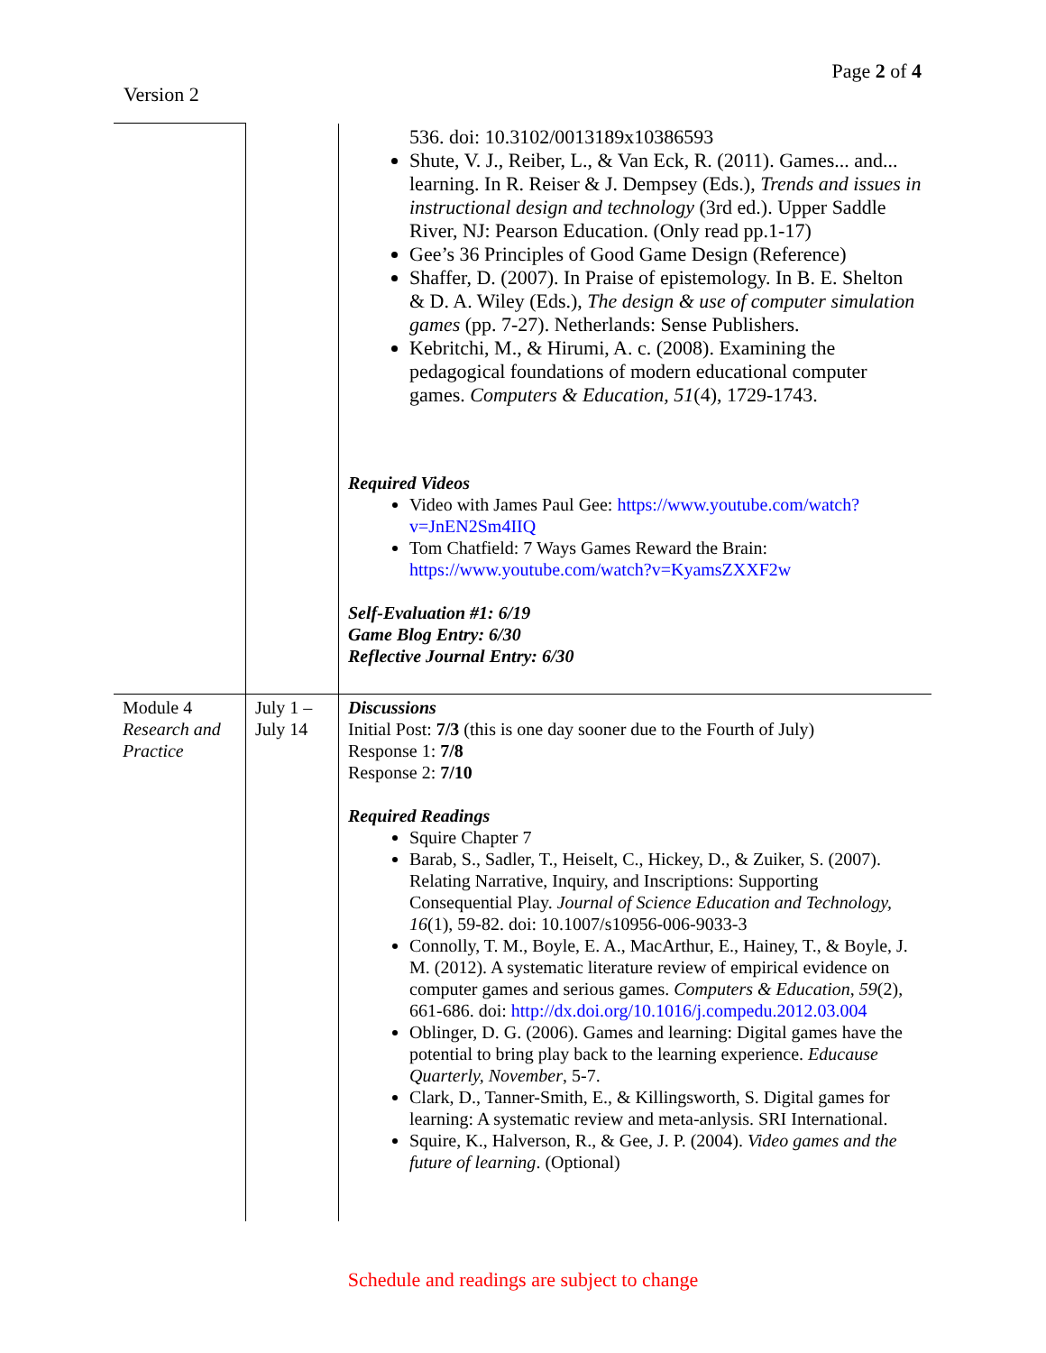Page 2 of 4
Version 2
| | | 536. doi: 10.3102/0013189x10386593 Shute, V. J., Reiber, L., & Van Eck, R. (2011). Games... and... learning. In R. Reiser & J. Dempsey (Eds.), Trends and issues in instructional design and technology (3rd ed.). Upper Saddle River, NJ: Pearson Education. (Only read pp.1-17) Gee’s 36 Principles of Good Game Design (Reference) Shaffer, D. (2007). In Praise of epistemology. In B. E. Shelton & D. A. Wiley (Eds.), The design & use of computer simulation games (pp. 7-27). Netherlands: Sense Publishers. Kebritchi, M., & Hirumi, A. c. (2008). Examining the pedagogical foundations of modern educational computer games. Computers & Education, 51 (4), 1729-1743. Required Videos Video with James Paul Gee: https://www.youtube.com/watch?v=JnEN2Sm4IIQ Tom Chatfield: 7 Ways Games Reward the Brain: https://www.youtube.com/watch?v=KyamsZXXF2w Self-Evaluation #1: 6/19 Game Blog Entry: 6/30 Reflective Journal Entry: 6/30 |
| Module 4 Research and Practice | July 1 – July 14 | Discussions Initial Post: 7/3 (this is one day sooner due to the Fourth of July) Response 1: 7/8 Response 2: 7/10 Required Readings Squire Chapter 7 Barab, S., Sadler, T., Heiselt, C., Hickey, D., & Zuiker, S. (2007). Relating Narrative, Inquiry, and Inscriptions: Supporting Consequential Play. Journal of Science Education and Technology, 16 (1), 59-82. doi: 10.1007/s10956-006-9033-3 Connolly, T. M., Boyle, E. A., MacArthur, E., Hainey, T., & Boyle, J. M. (2012). A systematic literature review of empirical evidence on computer games and serious games. Computers & Education , 59 (2), 661-686. doi: http://dx.doi.org/10.1016/j.compedu.2012.03.004 Oblinger, D. G. (2006). Games and learning: Digital games have the potential to bring play back to the learning experience. Educause Quarterly, November , 5-7. Clark, D., Tanner-Smith, E., & Killingsworth, S. Digital games for learning: A systematic review and meta-anlysis. SRI International. Squire, K., Halverson, R., & Gee, J. P. (2004). Video games and the future of learning . (Optional) |
Schedule and readings are subject to change